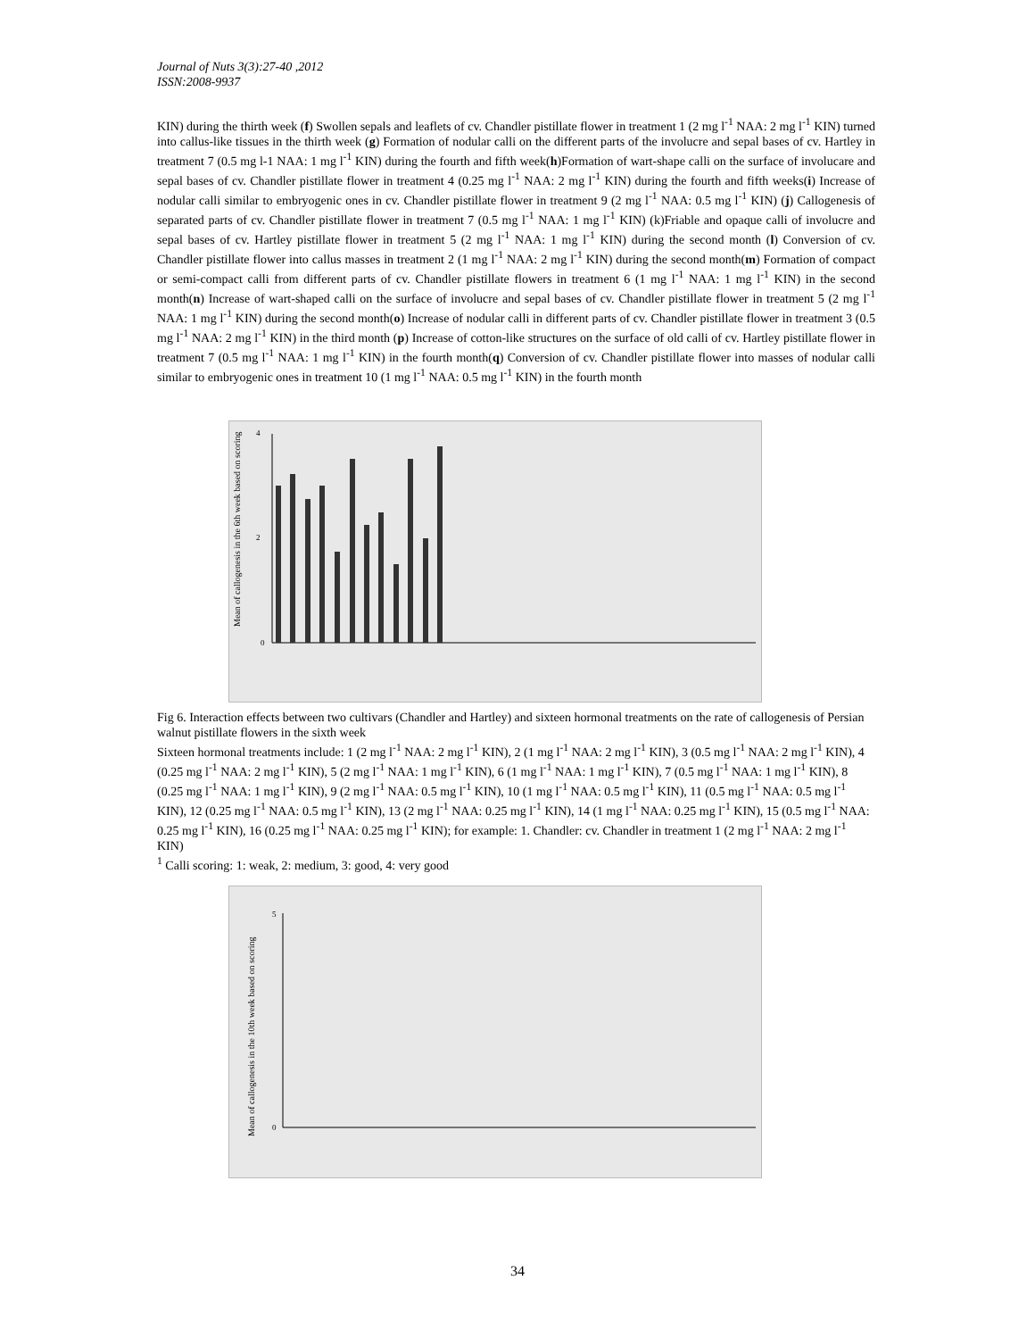Journal of Nuts 3(3):27-40 ,2012
ISSN:2008-9937
KIN) during the thirth week (f) Swollen sepals and leaflets of cv. Chandler pistillate flower in treatment 1 (2 mg l<sup>-1</sup> NAA: 2 mg l<sup>-1</sup> KIN) turned into callus-like tissues in the thirth week (g) Formation of nodular calli on the different parts of the involucre and sepal bases of cv. Hartley in treatment 7 (0.5 mg l-1 NAA: 1 mg l<sup>-1</sup> KIN) during the fourth and fifth week(h)Formation of wart-shape calli on the surface of involucare and sepal bases of cv. Chandler pistillate flower in treatment 4 (0.25 mg l<sup>-1</sup> NAA: 2 mg l<sup>-1</sup> KIN) during the fourth and fifth weeks(i) Increase of nodular calli similar to embryogenic ones in cv. Chandler pistillate flower in treatment 9 (2 mg l<sup>-1</sup> NAA: 0.5 mg l<sup>-1</sup> KIN) (j) Callogenesis of separated parts of cv. Chandler pistillate flower in treatment 7 (0.5 mg l<sup>-1</sup> NAA: 1 mg l<sup>-1</sup> KIN) (k)Friable and opaque calli of involucre and sepal bases of cv. Hartley pistillate flower in treatment 5 (2 mg l<sup>-1</sup> NAA: 1 mg l<sup>-1</sup> KIN) during the second month (l) Conversion of cv. Chandler pistillate flower into callus masses in treatment 2 (1 mg l<sup>-1</sup> NAA: 2 mg l<sup>-1</sup> KIN) during the second month(m) Formation of compact or semi-compact calli from different parts of cv. Chandler pistillate flowers in treatment 6 (1 mg l<sup>-1</sup> NAA: 1 mg l<sup>-1</sup> KIN) in the second month(n) Increase of wart-shaped calli on the surface of involucre and sepal bases of cv. Chandler pistillate flower in treatment 5 (2 mg l<sup>-1</sup> NAA: 1 mg l<sup>-1</sup> KIN) during the second month(o) Increase of nodular calli in different parts of cv. Chandler pistillate flower in treatment 3 (0.5 mg l<sup>-1</sup> NAA: 2 mg l<sup>-1</sup> KIN) in the third month (p) Increase of cotton-like structures on the surface of old calli of cv. Hartley pistillate flower in treatment 7 (0.5 mg l<sup>-1</sup> NAA: 1 mg l<sup>-1</sup> KIN) in the fourth month(q) Conversion of cv. Chandler pistillate flower into masses of nodular calli similar to embryogenic ones in treatment 10 (1 mg l<sup>-1</sup> NAA: 0.5 mg l<sup>-1</sup> KIN) in the fourth month
Mean of callogenesis in the 6th week based on scoring
0
2
4
Fig 6. Interaction effects between two cultivars (Chandler and Hartley) and sixteen hormonal treatments on the rate of callogenesis of Persian walnut pistillate flowers in the sixth week
Sixteen hormonal treatments include: 1 (2 mg l<sup>-1</sup> NAA: 2 mg l<sup>-1</sup> KIN), 2 (1 mg l<sup>-1</sup> NAA: 2 mg l<sup>-1</sup> KIN), 3 (0.5 mg l<sup>-1</sup> NAA: 2 mg l<sup>-1</sup> KIN), 4 (0.25 mg l<sup>-1</sup> NAA: 2 mg l<sup>-1</sup> KIN), 5 (2 mg l<sup>-1</sup> NAA: 1 mg l<sup>-1</sup> KIN), 6 (1 mg l<sup>-1</sup> NAA: 1 mg l<sup>-1</sup> KIN), 7 (0.5 mg l<sup>-1</sup> NAA: 1 mg l<sup>-1</sup> KIN), 8 (0.25 mg l<sup>-1</sup> NAA: 1 mg l<sup>-1</sup> KIN), 9 (2 mg l<sup>-1</sup> NAA: 0.5 mg l<sup>-1</sup> KIN), 10 (1 mg l<sup>-1</sup> NAA: 0.5 mg l<sup>-1</sup> KIN), 11 (0.5 mg l<sup>-1</sup> NAA: 0.5 mg l<sup>-1</sup> KIN), 12 (0.25 mg l<sup>-1</sup> NAA: 0.5 mg l<sup>-1</sup> KIN), 13 (2 mg l<sup>-1</sup> NAA: 0.25 mg l<sup>-1</sup> KIN), 14 (1 mg l<sup>-1</sup> NAA: 0.25 mg l<sup>-1</sup> KIN), 15 (0.5 mg l<sup>-1</sup> NAA: 0.25 mg l<sup>-1</sup> KIN), 16 (0.25 mg l<sup>-1</sup> NAA: 0.25 mg l<sup>-1</sup> KIN); for example: 1. Chandler: cv. Chandler in treatment 1 (2 mg l<sup>-1</sup> NAA: 2 mg l<sup>-1</sup> KIN)
<sup>1</sup> Calli scoring: 1: weak, 2: medium, 3: good, 4: very good
Mean of callogenesis in the 10th week based on scoring
0
5
34